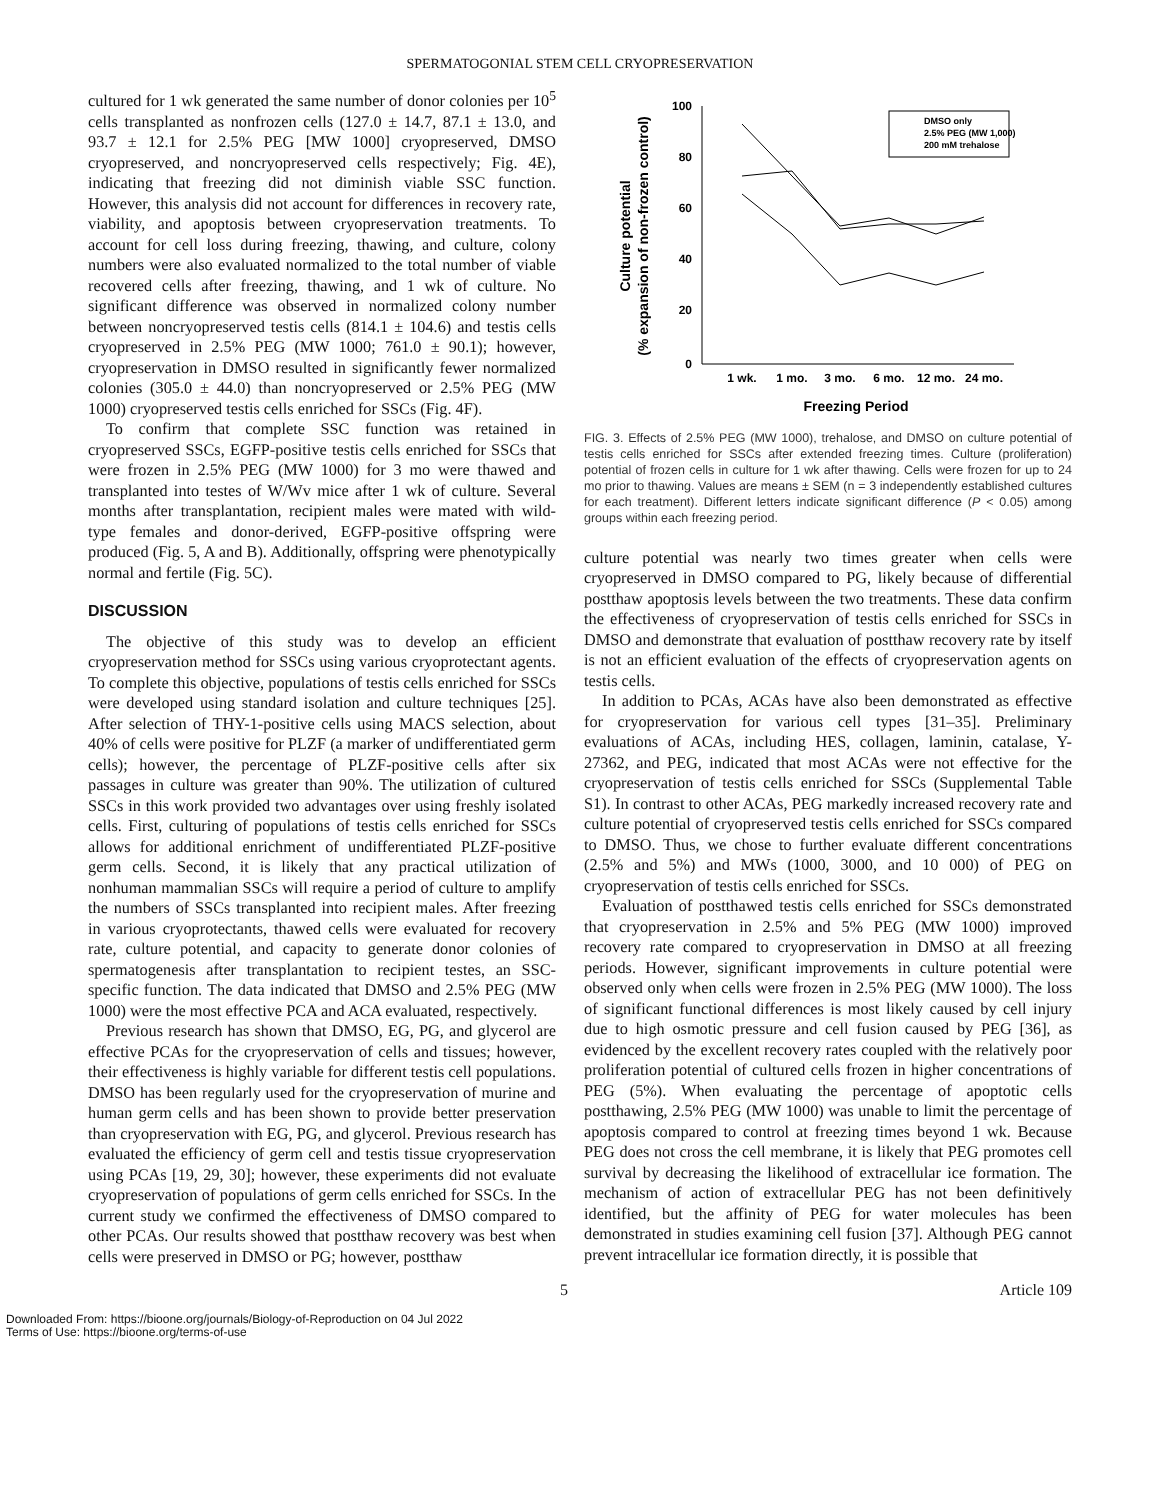SPERMATOGONIAL STEM CELL CRYOPRESERVATION
cultured for 1 wk generated the same number of donor colonies per 10<sup>5</sup> cells transplanted as nonfrozen cells (127.0 ± 14.7, 87.1 ± 13.0, and 93.7 ± 12.1 for 2.5% PEG [MW 1000] cryopreserved, DMSO cryopreserved, and noncryopreserved cells respectively; Fig. 4E), indicating that freezing did not diminish viable SSC function. However, this analysis did not account for differences in recovery rate, viability, and apoptosis between cryopreservation treatments. To account for cell loss during freezing, thawing, and culture, colony numbers were also evaluated normalized to the total number of viable recovered cells after freezing, thawing, and 1 wk of culture. No significant difference was observed in normalized colony number between noncryopreserved testis cells (814.1 ± 104.6) and testis cells cryopreserved in 2.5% PEG (MW 1000; 761.0 ± 90.1); however, cryopreservation in DMSO resulted in significantly fewer normalized colonies (305.0 ± 44.0) than noncryopreserved or 2.5% PEG (MW 1000) cryopreserved testis cells enriched for SSCs (Fig. 4F).
To confirm that complete SSC function was retained in cryopreserved SSCs, EGFP-positive testis cells enriched for SSCs that were frozen in 2.5% PEG (MW 1000) for 3 mo were thawed and transplanted into testes of W/Wv mice after 1 wk of culture. Several months after transplantation, recipient males were mated with wild-type females and donor-derived, EGFP-positive offspring were produced (Fig. 5, A and B). Additionally, offspring were phenotypically normal and fertile (Fig. 5C).
DISCUSSION
The objective of this study was to develop an efficient cryopreservation method for SSCs using various cryoprotectant agents. To complete this objective, populations of testis cells enriched for SSCs were developed using standard isolation and culture techniques [25]. After selection of THY-1-positive cells using MACS selection, about 40% of cells were positive for PLZF (a marker of undifferentiated germ cells); however, the percentage of PLZF-positive cells after six passages in culture was greater than 90%. The utilization of cultured SSCs in this work provided two advantages over using freshly isolated cells. First, culturing of populations of testis cells enriched for SSCs allows for additional enrichment of undifferentiated PLZF-positive germ cells. Second, it is likely that any practical utilization of nonhuman mammalian SSCs will require a period of culture to amplify the numbers of SSCs transplanted into recipient males. After freezing in various cryoprotectants, thawed cells were evaluated for recovery rate, culture potential, and capacity to generate donor colonies of spermatogenesis after transplantation to recipient testes, an SSC-specific function. The data indicated that DMSO and 2.5% PEG (MW 1000) were the most effective PCA and ACA evaluated, respectively.
Previous research has shown that DMSO, EG, PG, and glycerol are effective PCAs for the cryopreservation of cells and tissues; however, their effectiveness is highly variable for different testis cell populations. DMSO has been regularly used for the cryopreservation of murine and human germ cells and has been shown to provide better preservation than cryopreservation with EG, PG, and glycerol. Previous research has evaluated the efficiency of germ cell and testis tissue cryopreservation using PCAs [19, 29, 30]; however, these experiments did not evaluate cryopreservation of populations of germ cells enriched for SSCs. In the current study we confirmed the effectiveness of DMSO compared to other PCAs. Our results showed that postthaw recovery was best when cells were preserved in DMSO or PG; however, postthaw
Culture potential
(% expansion of non-frozen control)
100
80
60
40
20
0
1 wk.
1 mo.
3 mo.
6 mo.
12 mo.
24 mo.
Freezing Period
DMSO only
2.5% PEG (MW 1,000)
200 mM trehalose
FIG. 3. Effects of 2.5% PEG (MW 1000), trehalose, and DMSO on culture potential of testis cells enriched for SSCs after extended freezing times. Culture (proliferation) potential of frozen cells in culture for 1 wk after thawing. Cells were frozen for up to 24 mo prior to thawing. Values are means ± SEM (n = 3 independently established cultures for each treatment). Different letters indicate significant difference (P < 0.05) among groups within each freezing period.
culture potential was nearly two times greater when cells were cryopreserved in DMSO compared to PG, likely because of differential postthaw apoptosis levels between the two treatments. These data confirm the effectiveness of cryopreservation of testis cells enriched for SSCs in DMSO and demonstrate that evaluation of postthaw recovery rate by itself is not an efficient evaluation of the effects of cryopreservation agents on testis cells.
In addition to PCAs, ACAs have also been demonstrated as effective for cryopreservation for various cell types [31–35]. Preliminary evaluations of ACAs, including HES, collagen, laminin, catalase, Y-27362, and PEG, indicated that most ACAs were not effective for the cryopreservation of testis cells enriched for SSCs (Supplemental Table S1). In contrast to other ACAs, PEG markedly increased recovery rate and culture potential of cryopreserved testis cells enriched for SSCs compared to DMSO. Thus, we chose to further evaluate different concentrations (2.5% and 5%) and MWs (1000, 3000, and 10 000) of PEG on cryopreservation of testis cells enriched for SSCs.
Evaluation of postthawed testis cells enriched for SSCs demonstrated that cryopreservation in 2.5% and 5% PEG (MW 1000) improved recovery rate compared to cryopreservation in DMSO at all freezing periods. However, significant improvements in culture potential were observed only when cells were frozen in 2.5% PEG (MW 1000). The loss of significant functional differences is most likely caused by cell injury due to high osmotic pressure and cell fusion caused by PEG [36], as evidenced by the excellent recovery rates coupled with the relatively poor proliferation potential of cultured cells frozen in higher concentrations of PEG (5%). When evaluating the percentage of apoptotic cells postthawing, 2.5% PEG (MW 1000) was unable to limit the percentage of apoptosis compared to control at freezing times beyond 1 wk. Because PEG does not cross the cell membrane, it is likely that PEG promotes cell survival by decreasing the likelihood of extracellular ice formation. The mechanism of action of extracellular PEG has not been definitively identified, but the affinity of PEG for water molecules has been demonstrated in studies examining cell fusion [37]. Although PEG cannot prevent intracellular ice formation directly, it is possible that
5 Article 109
Downloaded From: https://bioone.org/journals/Biology-of-Reproduction on 04 Jul 2022
Terms of Use: https://bioone.org/terms-of-use